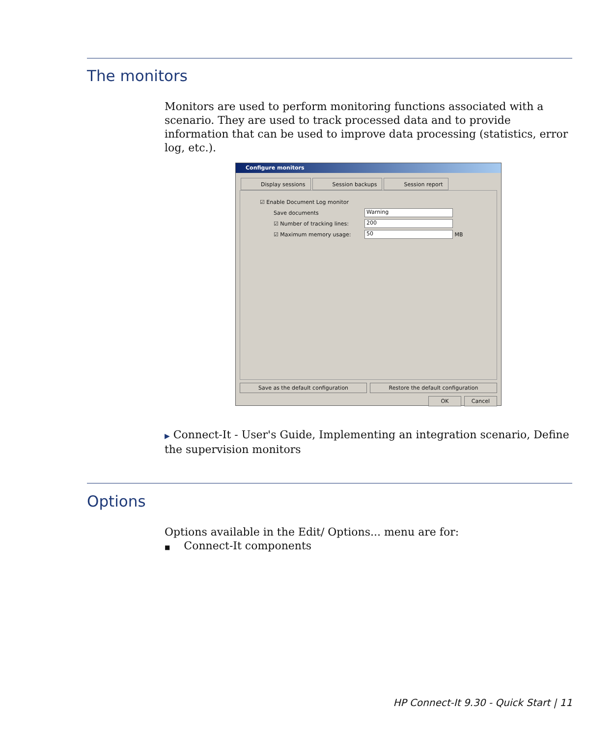The monitors
Monitors are used to perform monitoring functions associated with a scenario. They are used to track processed data and to provide information that can be used to improve data processing (statistics, error log, etc.).
Configure monitors
Display sessions Session backups Session report
☑ Enable Document Log monitor
Save documents Warning
☑ Number of tracking lines: 200
☑ Maximum memory usage: 50 MB
Save as the default configuration
Restore the default configuration
OK Cancel
▶ Connect-It - User's Guide, Implementing an integration scenario, Define the supervision monitors
Options
Options available in the Edit/ Options... menu are for:
■ Connect-It components
HP Connect-It 9.30 - Quick Start | 11